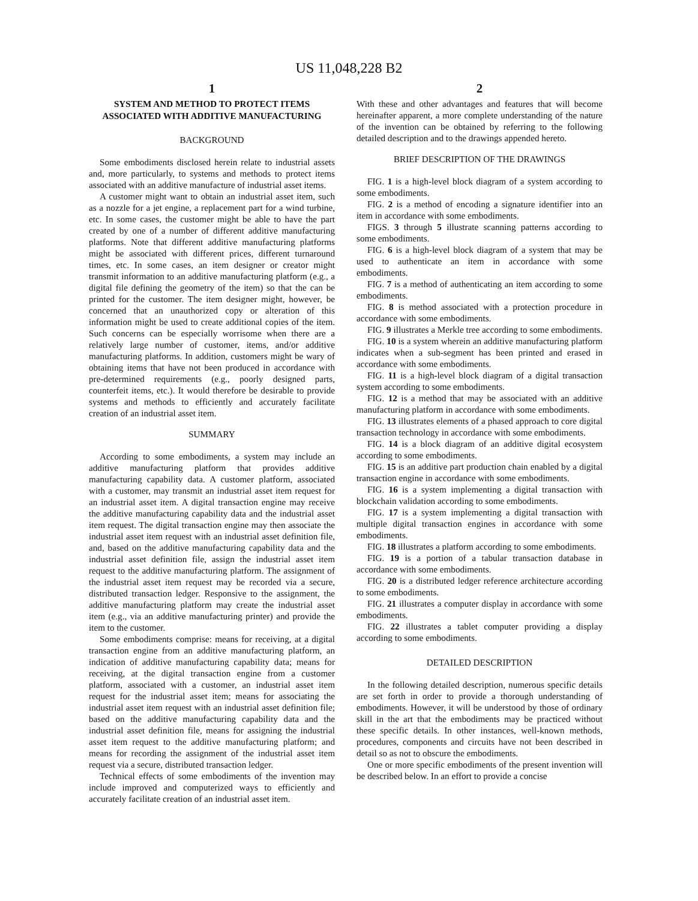US 11,048,228 B2
1
SYSTEM AND METHOD TO PROTECT ITEMS ASSOCIATED WITH ADDITIVE MANUFACTURING
BACKGROUND
Some embodiments disclosed herein relate to industrial assets and, more particularly, to systems and methods to protect items associated with an additive manufacture of industrial asset items.
A customer might want to obtain an industrial asset item, such as a nozzle for a jet engine, a replacement part for a wind turbine, etc. In some cases, the customer might be able to have the part created by one of a number of different additive manufacturing platforms. Note that different additive manufacturing platforms might be associated with different prices, different turnaround times, etc. In some cases, an item designer or creator might transmit information to an additive manufacturing platform (e.g., a digital file defining the geometry of the item) so that the can be printed for the customer. The item designer might, however, be concerned that an unauthorized copy or alteration of this information might be used to create additional copies of the item. Such concerns can be especially worrisome when there are a relatively large number of customer, items, and/or additive manufacturing platforms. In addition, customers might be wary of obtaining items that have not been produced in accordance with pre-determined requirements (e.g., poorly designed parts, counterfeit items, etc.). It would therefore be desirable to provide systems and methods to efficiently and accurately facilitate creation of an industrial asset item.
SUMMARY
According to some embodiments, a system may include an additive manufacturing platform that provides additive manufacturing capability data. A customer platform, associated with a customer, may transmit an industrial asset item request for an industrial asset item. A digital transaction engine may receive the additive manufacturing capability data and the industrial asset item request. The digital transaction engine may then associate the industrial asset item request with an industrial asset definition file, and, based on the additive manufacturing capability data and the industrial asset definition file, assign the industrial asset item request to the additive manufacturing platform. The assignment of the industrial asset item request may be recorded via a secure, distributed transaction ledger. Responsive to the assignment, the additive manufacturing platform may create the industrial asset item (e.g., via an additive manufacturing printer) and provide the item to the customer.
Some embodiments comprise: means for receiving, at a digital transaction engine from an additive manufacturing platform, an indication of additive manufacturing capability data; means for receiving, at the digital transaction engine from a customer platform, associated with a customer, an industrial asset item request for the industrial asset item; means for associating the industrial asset item request with an industrial asset definition file; based on the additive manufacturing capability data and the industrial asset definition file, means for assigning the industrial asset item request to the additive manufacturing platform; and means for recording the assignment of the industrial asset item request via a secure, distributed transaction ledger.
Technical effects of some embodiments of the invention may include improved and computerized ways to efficiently and accurately facilitate creation of an industrial asset item.
2
With these and other advantages and features that will become hereinafter apparent, a more complete understanding of the nature of the invention can be obtained by referring to the following detailed description and to the drawings appended hereto.
BRIEF DESCRIPTION OF THE DRAWINGS
FIG. 1 is a high-level block diagram of a system according to some embodiments.
FIG. 2 is a method of encoding a signature identifier into an item in accordance with some embodiments.
FIGS. 3 through 5 illustrate scanning patterns according to some embodiments.
FIG. 6 is a high-level block diagram of a system that may be used to authenticate an item in accordance with some embodiments.
FIG. 7 is a method of authenticating an item according to some embodiments.
FIG. 8 is method associated with a protection procedure in accordance with some embodiments.
FIG. 9 illustrates a Merkle tree according to some embodiments.
FIG. 10 is a system wherein an additive manufacturing platform indicates when a sub-segment has been printed and erased in accordance with some embodiments.
FIG. 11 is a high-level block diagram of a digital transaction system according to some embodiments.
FIG. 12 is a method that may be associated with an additive manufacturing platform in accordance with some embodiments.
FIG. 13 illustrates elements of a phased approach to core digital transaction technology in accordance with some embodiments.
FIG. 14 is a block diagram of an additive digital ecosystem according to some embodiments.
FIG. 15 is an additive part production chain enabled by a digital transaction engine in accordance with some embodiments.
FIG. 16 is a system implementing a digital transaction with blockchain validation according to some embodiments.
FIG. 17 is a system implementing a digital transaction with multiple digital transaction engines in accordance with some embodiments.
FIG. 18 illustrates a platform according to some embodiments.
FIG. 19 is a portion of a tabular transaction database in accordance with some embodiments.
FIG. 20 is a distributed ledger reference architecture according to some embodiments.
FIG. 21 illustrates a computer display in accordance with some embodiments.
FIG. 22 illustrates a tablet computer providing a display according to some embodiments.
DETAILED DESCRIPTION
In the following detailed description, numerous specific details are set forth in order to provide a thorough understanding of embodiments. However, it will be understood by those of ordinary skill in the art that the embodiments may be practiced without these specific details. In other instances, well-known methods, procedures, components and circuits have not been described in detail so as not to obscure the embodiments.
One or more specific embodiments of the present invention will be described below. In an effort to provide a concise